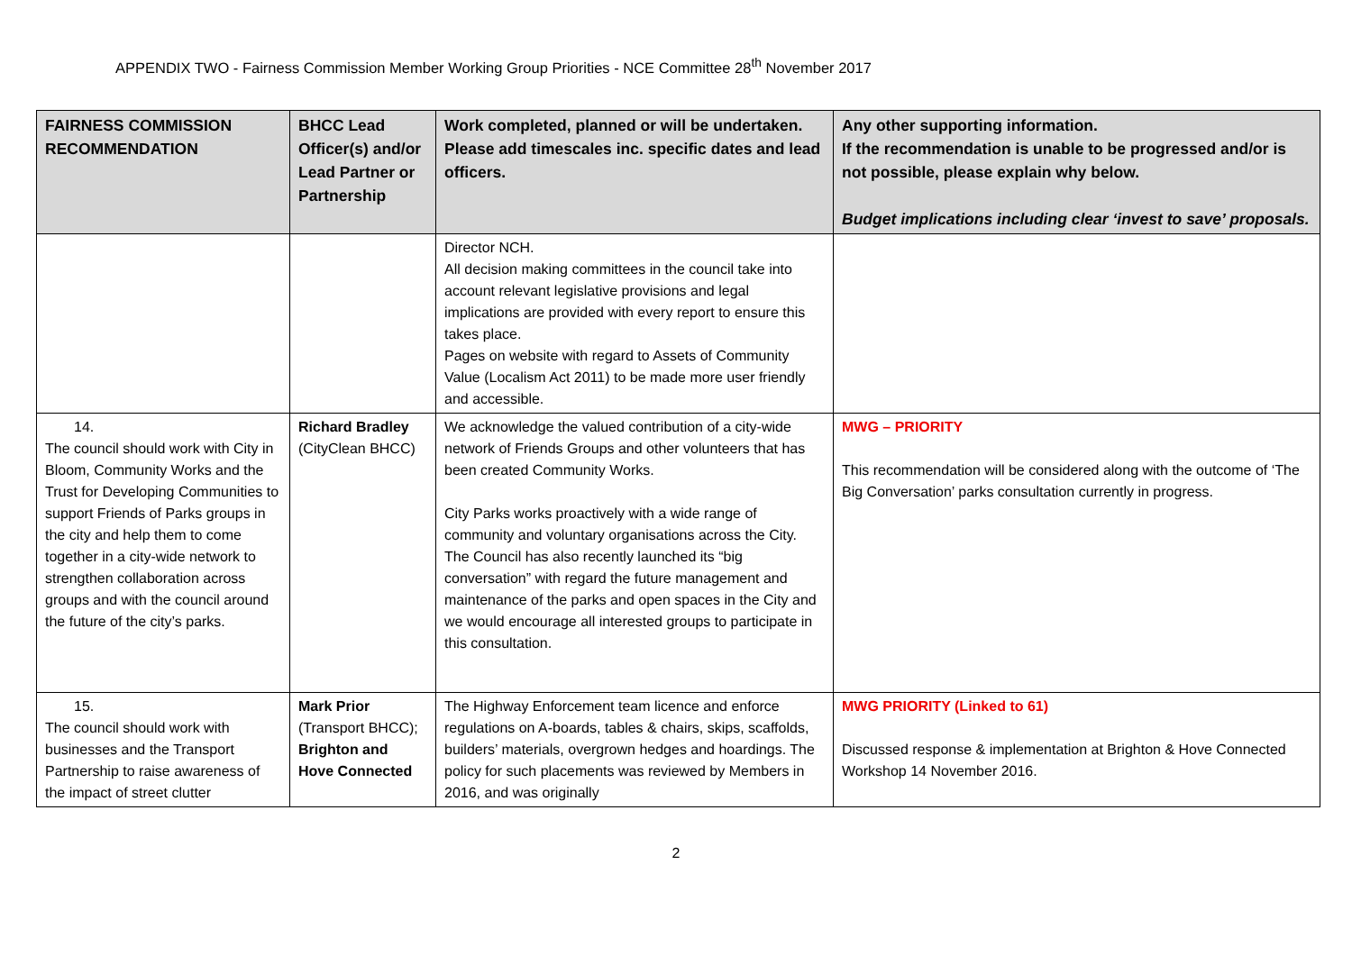APPENDIX TWO - Fairness Commission Member Working Group Priorities - NCE Committee 28<sup>th</sup> November 2017
| FAIRNESS COMMISSION RECOMMENDATION | BHCC Lead Officer(s) and/or Lead Partner or Partnership | Work completed, planned or will be undertaken. Please add timescales inc. specific dates and lead officers. | Any other supporting information. If the recommendation is unable to be progressed and/or is not possible, please explain why below. Budget implications including clear ‘invest to save’ proposals. |
| --- | --- | --- | --- |
| | | Director NCH. All decision making committees in the council take into account relevant legislative provisions and legal implications are provided with every report to ensure this takes place. Pages on website with regard to Assets of Community Value (Localism Act 2011) to be made more user friendly and accessible. | |
| 14. The council should work with City in Bloom, Community Works and the Trust for Developing Communities to support Friends of Parks groups in the city and help them to come together in a city-wide network to strengthen collaboration across groups and with the council around the future of the city’s parks. | Richard Bradley (CityClean BHCC) | We acknowledge the valued contribution of a city-wide network of Friends Groups and other volunteers that has been created Community Works. City Parks works proactively with a wide range of community and voluntary organisations across the City. The Council has also recently launched its “big conversation” with regard the future management and maintenance of the parks and open spaces in the City and we would encourage all interested groups to participate in this consultation. | MWG – PRIORITY This recommendation will be considered along with the outcome of ‘The Big Conversation’ parks consultation currently in progress. |
| 15. The council should work with businesses and the Transport Partnership to raise awareness of the impact of street clutter | Mark Prior (Transport BHCC); Brighton and Hove Connected | The Highway Enforcement team licence and enforce regulations on A-boards, tables & chairs, skips, scaffolds, builders’ materials, overgrown hedges and hoardings. The policy for such placements was reviewed by Members in 2016, and was originally | MWG PRIORITY (Linked to 61) Discussed response & implementation at Brighton & Hove Connected Workshop 14 November 2016. |
2